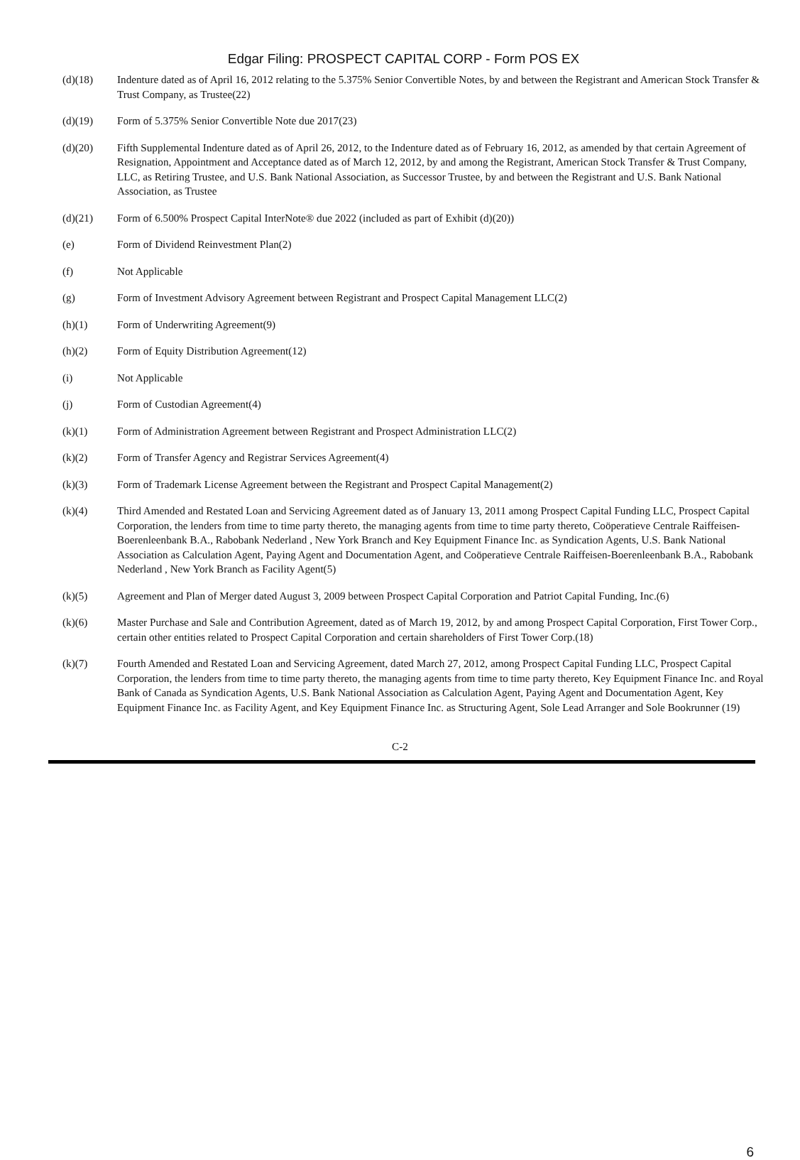Edgar Filing: PROSPECT CAPITAL CORP - Form POS EX
(d)(18) Indenture dated as of April 16, 2012 relating to the 5.375% Senior Convertible Notes, by and between the Registrant and American Stock Transfer & Trust Company, as Trustee(22)
(d)(19) Form of 5.375% Senior Convertible Note due 2017(23)
(d)(20) Fifth Supplemental Indenture dated as of April 26, 2012, to the Indenture dated as of February 16, 2012, as amended by that certain Agreement of Resignation, Appointment and Acceptance dated as of March 12, 2012, by and among the Registrant, American Stock Transfer & Trust Company, LLC, as Retiring Trustee, and U.S. Bank National Association, as Successor Trustee, by and between the Registrant and U.S. Bank National Association, as Trustee
(d)(21) Form of 6.500% Prospect Capital InterNote® due 2022 (included as part of Exhibit (d)(20))
(e) Form of Dividend Reinvestment Plan(2)
(f) Not Applicable
(g) Form of Investment Advisory Agreement between Registrant and Prospect Capital Management LLC(2)
(h)(1) Form of Underwriting Agreement(9)
(h)(2) Form of Equity Distribution Agreement(12)
(i) Not Applicable
(j) Form of Custodian Agreement(4)
(k)(1) Form of Administration Agreement between Registrant and Prospect Administration LLC(2)
(k)(2) Form of Transfer Agency and Registrar Services Agreement(4)
(k)(3) Form of Trademark License Agreement between the Registrant and Prospect Capital Management(2)
(k)(4) Third Amended and Restated Loan and Servicing Agreement dated as of January 13, 2011 among Prospect Capital Funding LLC, Prospect Capital Corporation, the lenders from time to time party thereto, the managing agents from time to time party thereto, Coöperatieve Centrale Raiffeisen-Boerenleenbank B.A., Rabobank Nederland , New York Branch and Key Equipment Finance Inc. as Syndication Agents, U.S. Bank National Association as Calculation Agent, Paying Agent and Documentation Agent, and Coöperatieve Centrale Raiffeisen-Boerenleenbank B.A., Rabobank Nederland , New York Branch as Facility Agent(5)
(k)(5) Agreement and Plan of Merger dated August 3, 2009 between Prospect Capital Corporation and Patriot Capital Funding, Inc.(6)
(k)(6) Master Purchase and Sale and Contribution Agreement, dated as of March 19, 2012, by and among Prospect Capital Corporation, First Tower Corp., certain other entities related to Prospect Capital Corporation and certain shareholders of First Tower Corp.(18)
(k)(7) Fourth Amended and Restated Loan and Servicing Agreement, dated March 27, 2012, among Prospect Capital Funding LLC, Prospect Capital Corporation, the lenders from time to time party thereto, the managing agents from time to time party thereto, Key Equipment Finance Inc. and Royal Bank of Canada as Syndication Agents, U.S. Bank National Association as Calculation Agent, Paying Agent and Documentation Agent, Key Equipment Finance Inc. as Facility Agent, and Key Equipment Finance Inc. as Structuring Agent, Sole Lead Arranger and Sole Bookrunner (19)
C-2
6